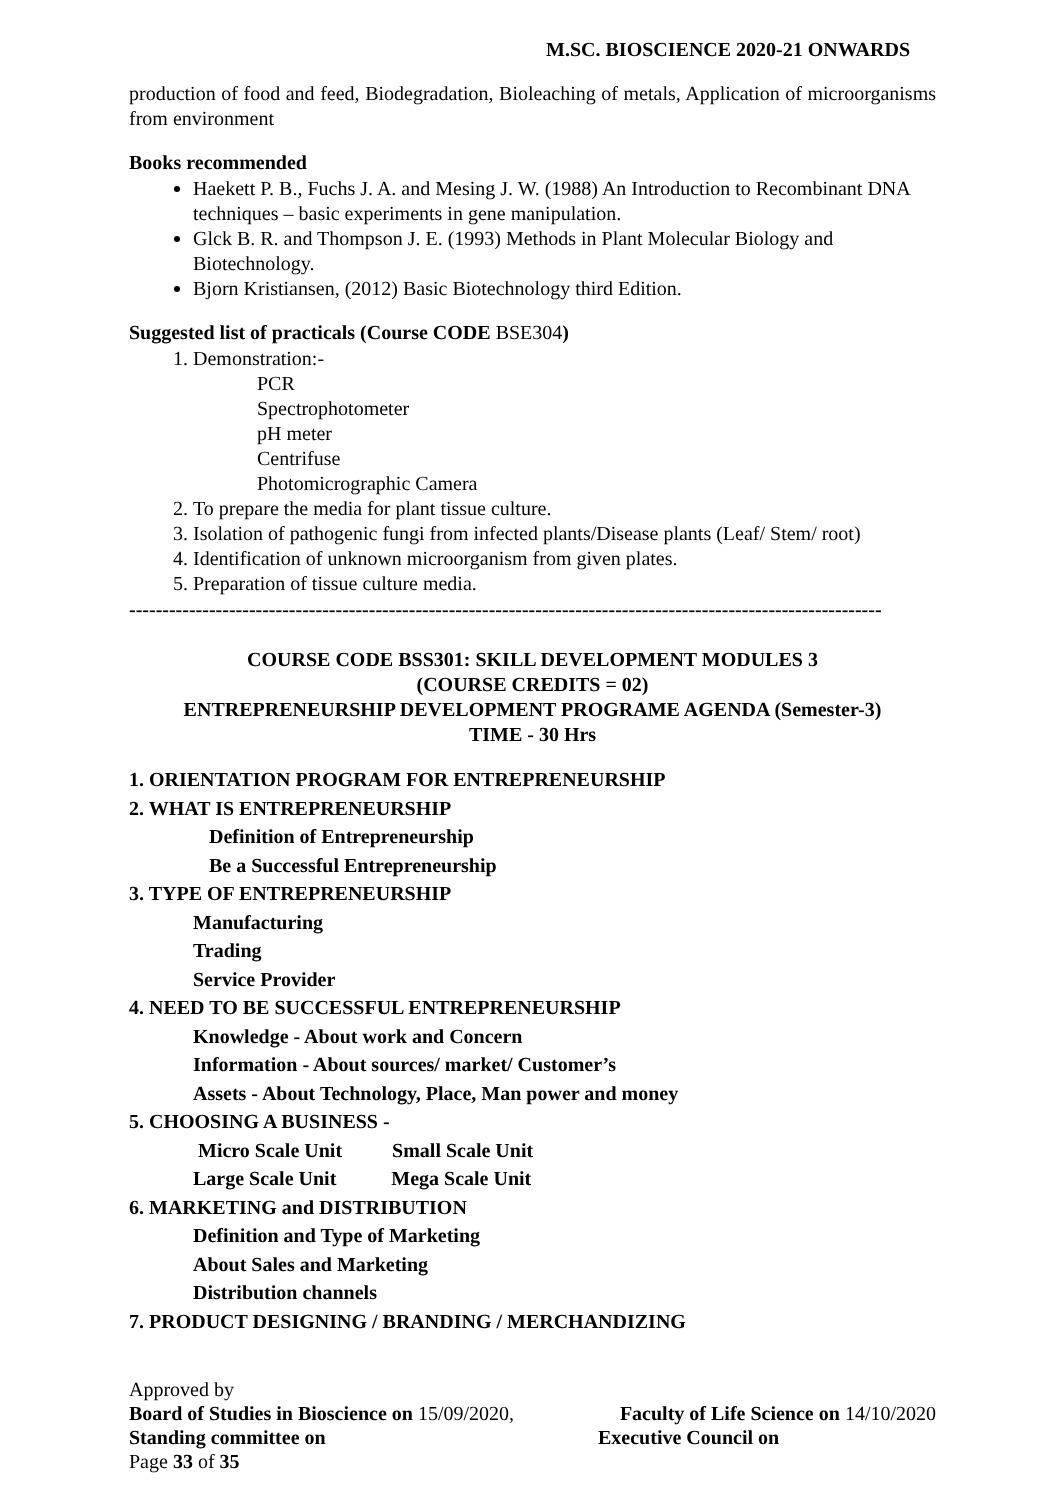M.SC. BIOSCIENCE 2020-21 ONWARDS
production of food and feed, Biodegradation, Bioleaching of metals, Application of microorganisms from environment
Books recommended
Haekett P. B., Fuchs J. A. and Mesing J. W. (1988) An Introduction to Recombinant DNA techniques – basic experiments in gene manipulation.
Glck B. R. and Thompson J. E. (1993) Methods in Plant Molecular Biology and Biotechnology.
Bjorn Kristiansen, (2012) Basic Biotechnology third Edition.
Suggested list of practicals (Course CODE BSE304)
1. Demonstration:-
PCR
Spectrophotometer
pH meter
Centrifuse
Photomicrographic Camera
2. To prepare the media for plant tissue culture.
3. Isolation of pathogenic fungi from infected plants/Disease plants (Leaf/ Stem/ root)
4. Identification of unknown microorganism from given plates.
5. Preparation of tissue culture media.
-----------------------------------------------------------------------------------------------------------------
COURSE CODE BSS301: SKILL DEVELOPMENT MODULES 3
(COURSE CREDITS = 02)
ENTREPRENEURSHIP DEVELOPMENT PROGRAME AGENDA (Semester-3)
TIME - 30 Hrs
1. ORIENTATION PROGRAM FOR ENTREPRENEURSHIP
2. WHAT IS ENTREPRENEURSHIP
Definition of Entrepreneurship
Be a Successful Entrepreneurship
3. TYPE OF ENTREPRENEURSHIP
Manufacturing
Trading
Service Provider
4. NEED TO BE SUCCESSFUL ENTREPRENEURSHIP
Knowledge - About work and Concern
Information - About sources/ market/ Customer’s
Assets - About Technology, Place, Man power and money
5. CHOOSING A BUSINESS -
Micro Scale Unit Small Scale Unit
Large Scale Unit Mega Scale Unit
6. MARKETING and DISTRIBUTION
Definition and Type of Marketing
About Sales and Marketing
Distribution channels
7. PRODUCT DESIGNING / BRANDING / MERCHANDIZING
Approved by
Board of Studies in Bioscience on 15/09/2020, Faculty of Life Science on 14/10/2020
Standing committee on Executive Council on
Page 33 of 35